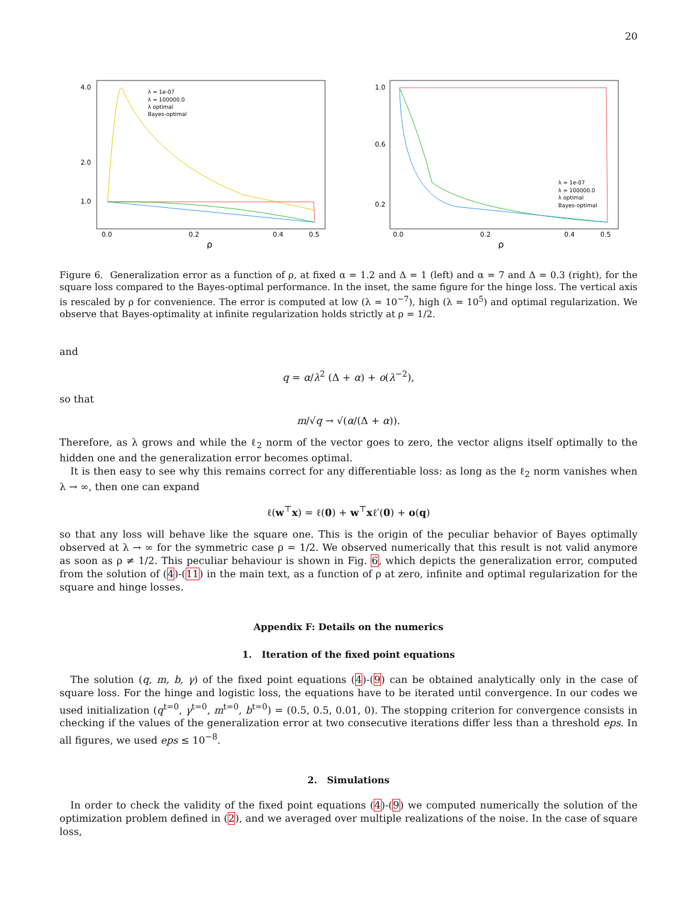20
4.0
2.0
1.0
0.0
0.2
0.4
0.5
ρ
λ = 1e-07
λ = 100000.0
λ optimal
Bayes-optimal
1.0
0.6
0.2
0.0
0.2
0.4
0.5
ρ
λ = 1e-07
λ = 100000.0
λ optimal
Bayes-optimal
Figure 6. Generalization error as a function of ρ, at fixed α = 1.2 and Δ = 1 (left) and α = 7 and Δ = 0.3 (right), for the square loss compared to the Bayes-optimal performance. In the inset, the same figure for the hinge loss. The vertical axis is rescaled by ρ for convenience. The error is computed at low (λ = 10<sup>−7</sup>), high (λ = 10<sup>5</sup>) and optimal regularization. We observe that Bayes-optimality at infinite regularization holds strictly at ρ = 1/2.
and
q = α/λ<sup>2</sup> (Δ + α) + o(λ<sup>−2</sup>),
so that
m/√q → √(α/(Δ + α)).
Therefore, as λ grows and while the ℓ<sub>2</sub> norm of the vector goes to zero, the vector aligns itself optimally to the hidden one and the generalization error becomes optimal.
It is then easy to see why this remains correct for any differentiable loss: as long as the ℓ<sub>2</sub> norm vanishes when λ → ∞, then one can expand
ℓ(w<sup>⊤</sup>x) = ℓ(0) + w<sup>⊤</sup>xℓ′(0) + o(q)
so that any loss will behave like the square one. This is the origin of the peculiar behavior of Bayes optimally observed at λ → ∞ for the symmetric case ρ = 1/2. We observed numerically that this result is not valid anymore as soon as ρ ≠ 1/2. This peculiar behaviour is shown in Fig. 6, which depicts the generalization error, computed from the solution of (4)-(11) in the main text, as a function of ρ at zero, infinite and optimal regularization for the square and hinge losses.
Appendix F: Details on the numerics
1. Iteration of the fixed point equations
The solution (q, m, b, γ) of the fixed point equations (4)-(9) can be obtained analytically only in the case of square loss. For the hinge and logistic loss, the equations have to be iterated until convergence. In our codes we used initialization (q<sup>t=0</sup>, γ<sup>t=0</sup>, m<sup>t=0</sup>, b<sup>t=0</sup>) = (0.5, 0.5, 0.01, 0). The stopping criterion for convergence consists in checking if the values of the generalization error at two consecutive iterations differ less than a threshold eps. In all figures, we used eps ≤ 10<sup>−8</sup>.
2. Simulations
In order to check the validity of the fixed point equations (4)-(9) we computed numerically the solution of the optimization problem defined in (2), and we averaged over multiple realizations of the noise. In the case of square loss,